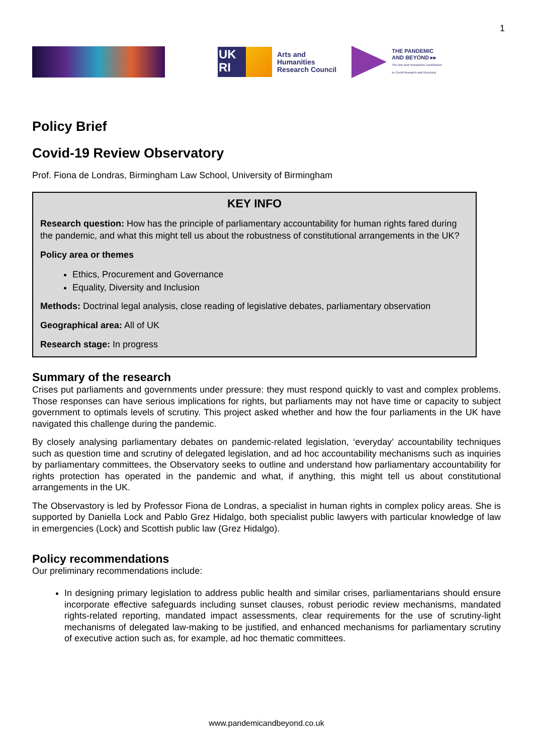1
UK
RI
Arts and
Humanities
Research Council
THE PANDEMIC
AND BEYOND ▸▸
The Arts and Humanities Contribution
to Covid Research and Recovery
Policy Brief
Covid-19 Review Observatory
Prof. Fiona de Londras, Birmingham Law School, University of Birmingham
KEY INFO
Research question: How has the principle of parliamentary accountability for human rights fared during the pandemic, and what this might tell us about the robustness of constitutional arrangements in the UK?
Policy area or themes
Ethics, Procurement and Governance
Equality, Diversity and Inclusion
Methods: Doctrinal legal analysis, close reading of legislative debates, parliamentary observation
Geographical area: All of UK
Research stage: In progress
Summary of the research
Crises put parliaments and governments under pressure: they must respond quickly to vast and complex problems. Those responses can have serious implications for rights, but parliaments may not have time or capacity to subject government to optimals levels of scrutiny. This project asked whether and how the four parliaments in the UK have navigated this challenge during the pandemic.
By closely analysing parliamentary debates on pandemic-related legislation, ‘everyday’ accountability techniques such as question time and scrutiny of delegated legislation, and ad hoc accountability mechanisms such as inquiries by parliamentary committees, the Observatory seeks to outline and understand how parliamentary accountability for rights protection has operated in the pandemic and what, if anything, this might tell us about constitutional arrangements in the UK.
The Observastory is led by Professor Fiona de Londras, a specialist in human rights in complex policy areas. She is supported by Daniella Lock and Pablo Grez Hidalgo, both specialist public lawyers with particular knowledge of law in emergencies (Lock) and Scottish public law (Grez Hidalgo).
Policy recommendations
Our preliminary recommendations include:
In designing primary legislation to address public health and similar crises, parliamentarians should ensure incorporate effective safeguards including sunset clauses, robust periodic review mechanisms, mandated rights-related reporting, mandated impact assessments, clear requirements for the use of scrutiny-light mechanisms of delegated law-making to be justified, and enhanced mechanisms for parliamentary scrutiny of executive action such as, for example, ad hoc thematic committees.
www.pandemicandbeyond.co.uk